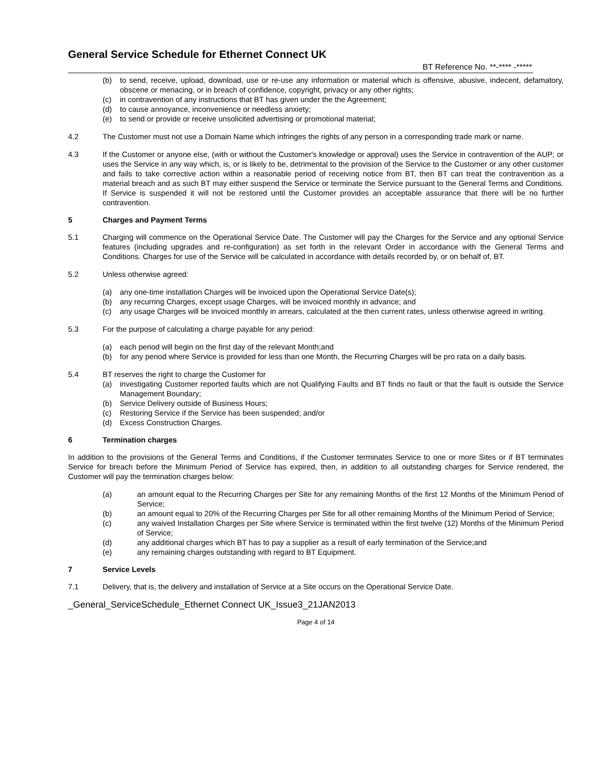General Service Schedule for Ethernet Connect UK
BT Reference No. **-**** -*****
(b) to send, receive, upload, download, use or re-use any information or material which is offensive, abusive, indecent, defamatory, obscene or menacing, or in breach of confidence, copyright, privacy or any other rights;
(c) in contravention of any instructions that BT has given under the the Agreement;
(d) to cause annoyance, inconvenience or needless anxiety;
(e) to send or provide or receive unsolicited advertising or promotional material;
4.2 The Customer must not use a Domain Name which infringes the rights of any person in a corresponding trade mark or name.
4.3 If the Customer or anyone else, (with or without the Customer's knowledge or approval) uses the Service in contravention of the AUP; or uses the Service in any way which, is, or is likely to be, detrimental to the provision of the Service to the Customer or any other customer and fails to take corrective action within a reasonable period of receiving notice from BT, then BT can treat the contravention as a material breach and as such BT may either suspend the Service or terminate the Service pursuant to the General Terms and Conditions. If Service is suspended it will not be restored until the Customer provides an acceptable assurance that there will be no further contravention.
5 Charges and Payment Terms
5.1 Charging will commence on the Operational Service Date. The Customer will pay the Charges for the Service and any optional Service features (including upgrades and re-configuration) as set forth in the relevant Order in accordance with the General Terms and Conditions. Charges for use of the Service will be calculated in accordance with details recorded by, or on behalf of, BT.
5.2 Unless otherwise agreed:
(a) any one-time installation Charges will be invoiced upon the Operational Service Date(s);
(b) any recurring Charges, except usage Charges, will be invoiced monthly in advance; and
(c) any usage Charges will be invoiced monthly in arrears, calculated at the then current rates, unless otherwise agreed in writing.
5.3 For the purpose of calculating a charge payable for any period:
(a) each period will begin on the first day of the relevant Month;and
(b) for any period where Service is provided for less than one Month, the Recurring Charges will be pro rata on a daily basis.
5.4 BT reserves the right to charge the Customer for
(a) investigating Customer reported faults which are not Qualifying Faults and BT finds no fault or that the fault is outside the Service Management Boundary;
(b) Service Delivery outside of Business Hours;
(c) Restoring Service if the Service has been suspended; and/or
(d) Excess Construction Charges.
6 Termination charges
In addition to the provisions of the General Terms and Conditions, if the Customer terminates Service to one or more Sites or if BT terminates Service for breach before the Minimum Period of Service has expired, then, in addition to all outstanding charges for Service rendered, the Customer will pay the termination charges below:
(a) an amount equal to the Recurring Charges per Site for any remaining Months of the first 12 Months of the Minimum Period of Service;
(b) an amount equal to 20% of the Recurring Charges per Site for all other remaining Months of the Minimum Period of Service;
(c) any waived Installation Charges per Site where Service is terminated within the first twelve (12) Months of the Minimum Period of Service;
(d) any additional charges which BT has to pay a supplier as a result of early termination of the Service;and
(e) any remaining charges outstanding with regard to BT Equipment.
7 Service Levels
7.1 Delivery, that is, the delivery and installation of Service at a Site occurs on the Operational Service Date.
_General_ServiceSchedule_Ethernet Connect UK_Issue3_21JAN2013
Page 4 of 14